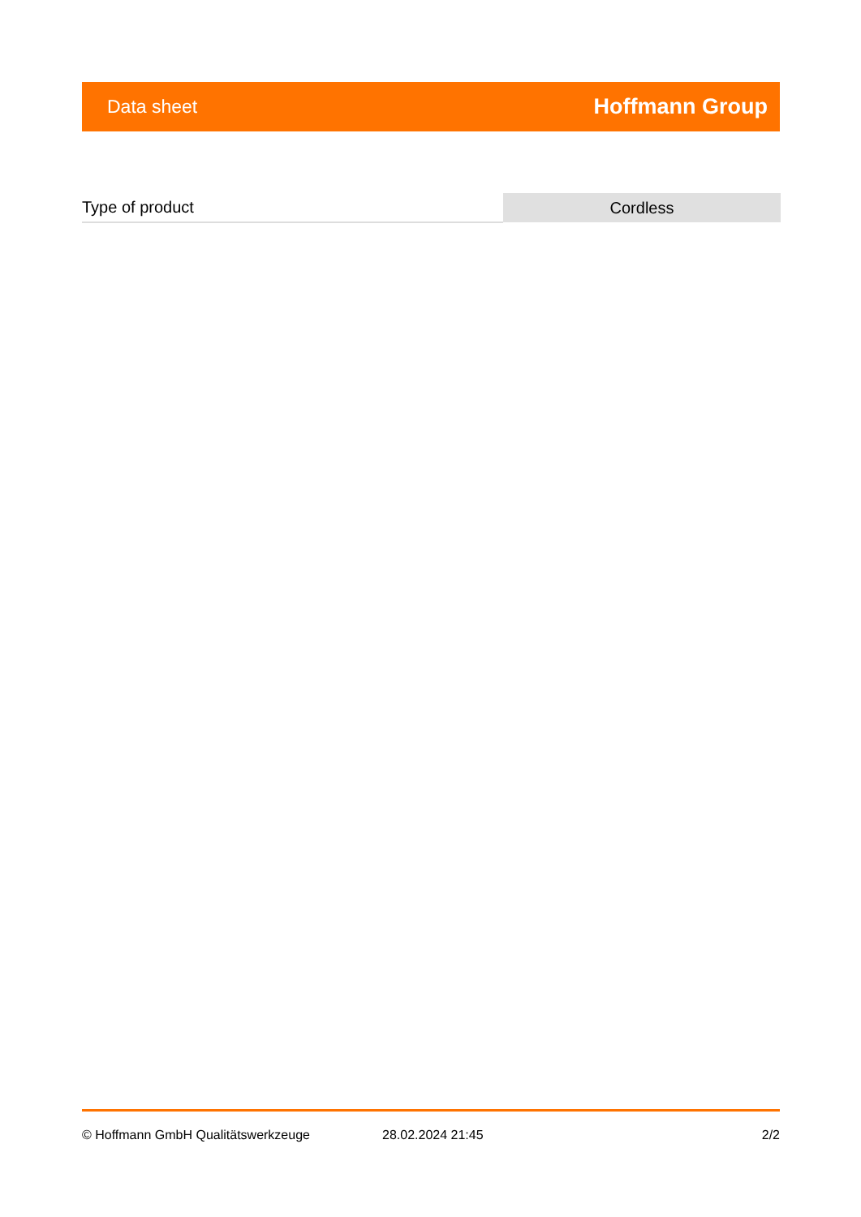Data sheet Hoffmann Group
| Type of product | Cordless |
© Hoffmann GmbH Qualitätswerkzeuge 28.02.2024 21:45 2/2